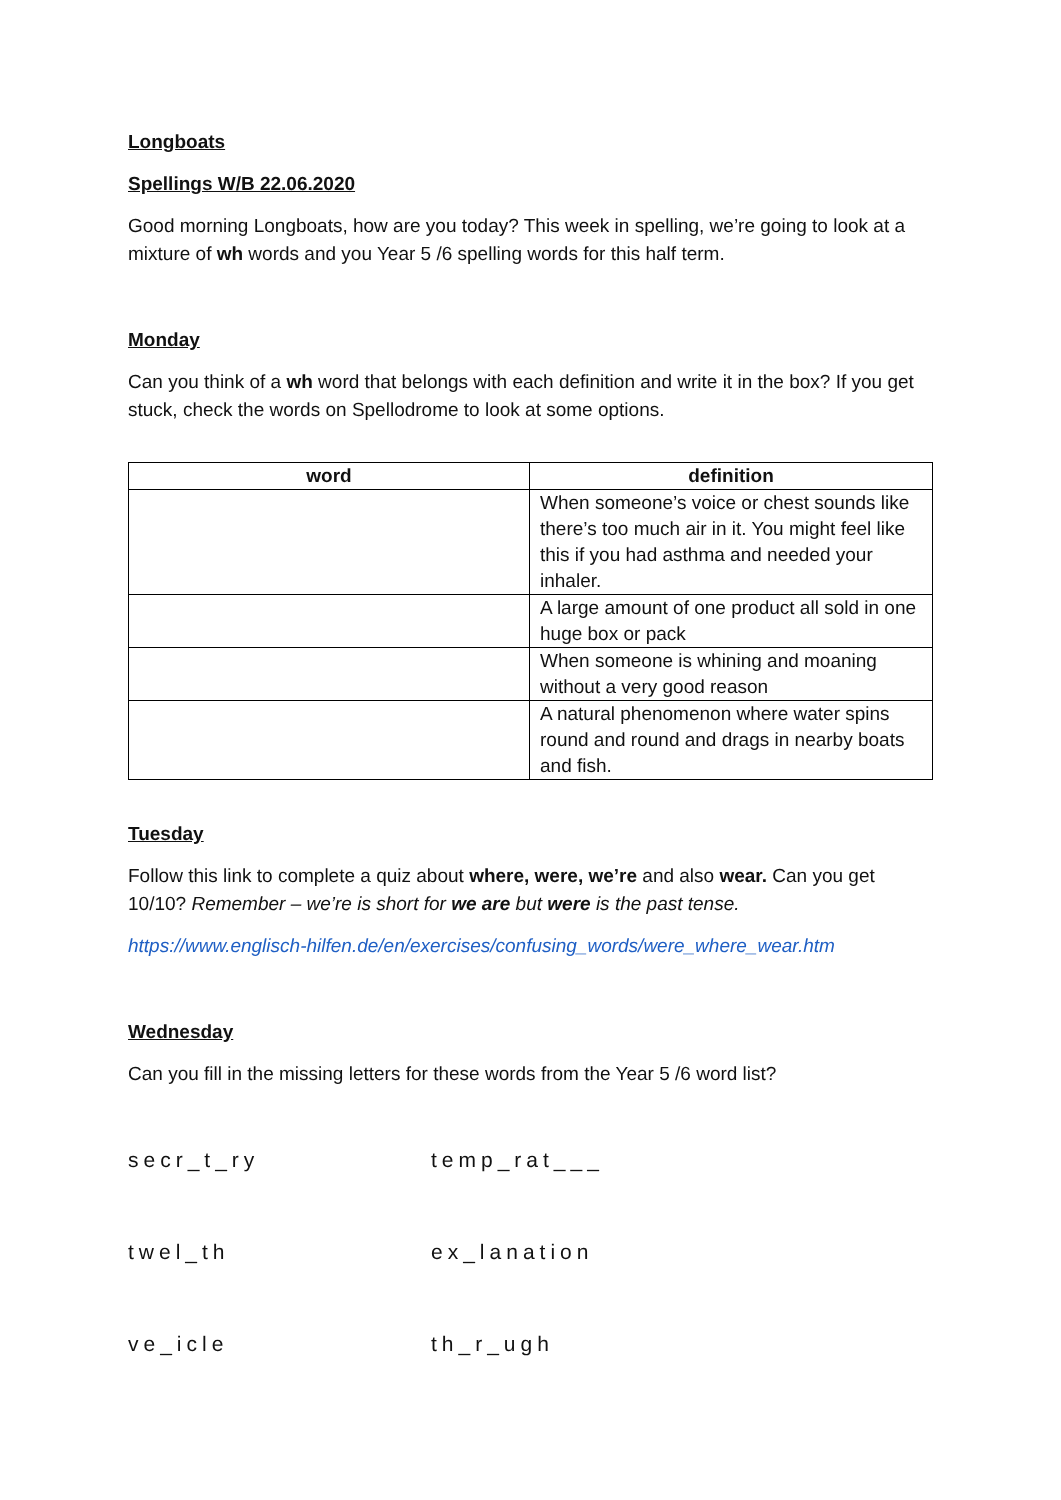Longboats
Spellings W/B 22.06.2020
Good morning Longboats, how are you today? This week in spelling, we’re going to look at a mixture of wh words and you Year 5 /6 spelling words for this half term.
Monday
Can you think of a wh word that belongs with each definition and write it in the box? If you get stuck, check the words on Spellodrome to look at some options.
| word | definition |
| --- | --- |
| | When someone’s voice or chest sounds like there’s too much air in it. You might feel like this if you had asthma and needed your inhaler. |
| | A large amount of one product all sold in one huge box or pack |
| | When someone is whining and moaning without a very good reason |
| | A natural phenomenon where water spins round and round and drags in nearby boats and fish. |
Tuesday
Follow this link to complete a quiz about where, were, we’re and also wear. Can you get 10/10? Remember – we’re is short for we are but were is the past tense.
https://www.englisch-hilfen.de/en/exercises/confusing_words/were_where_wear.htm
Wednesday
Can you fill in the missing letters for these words from the Year 5 /6 word list?
secr_t_ry temp_rat___
twel_th ex_lanation
ve_icle th_r_ugh